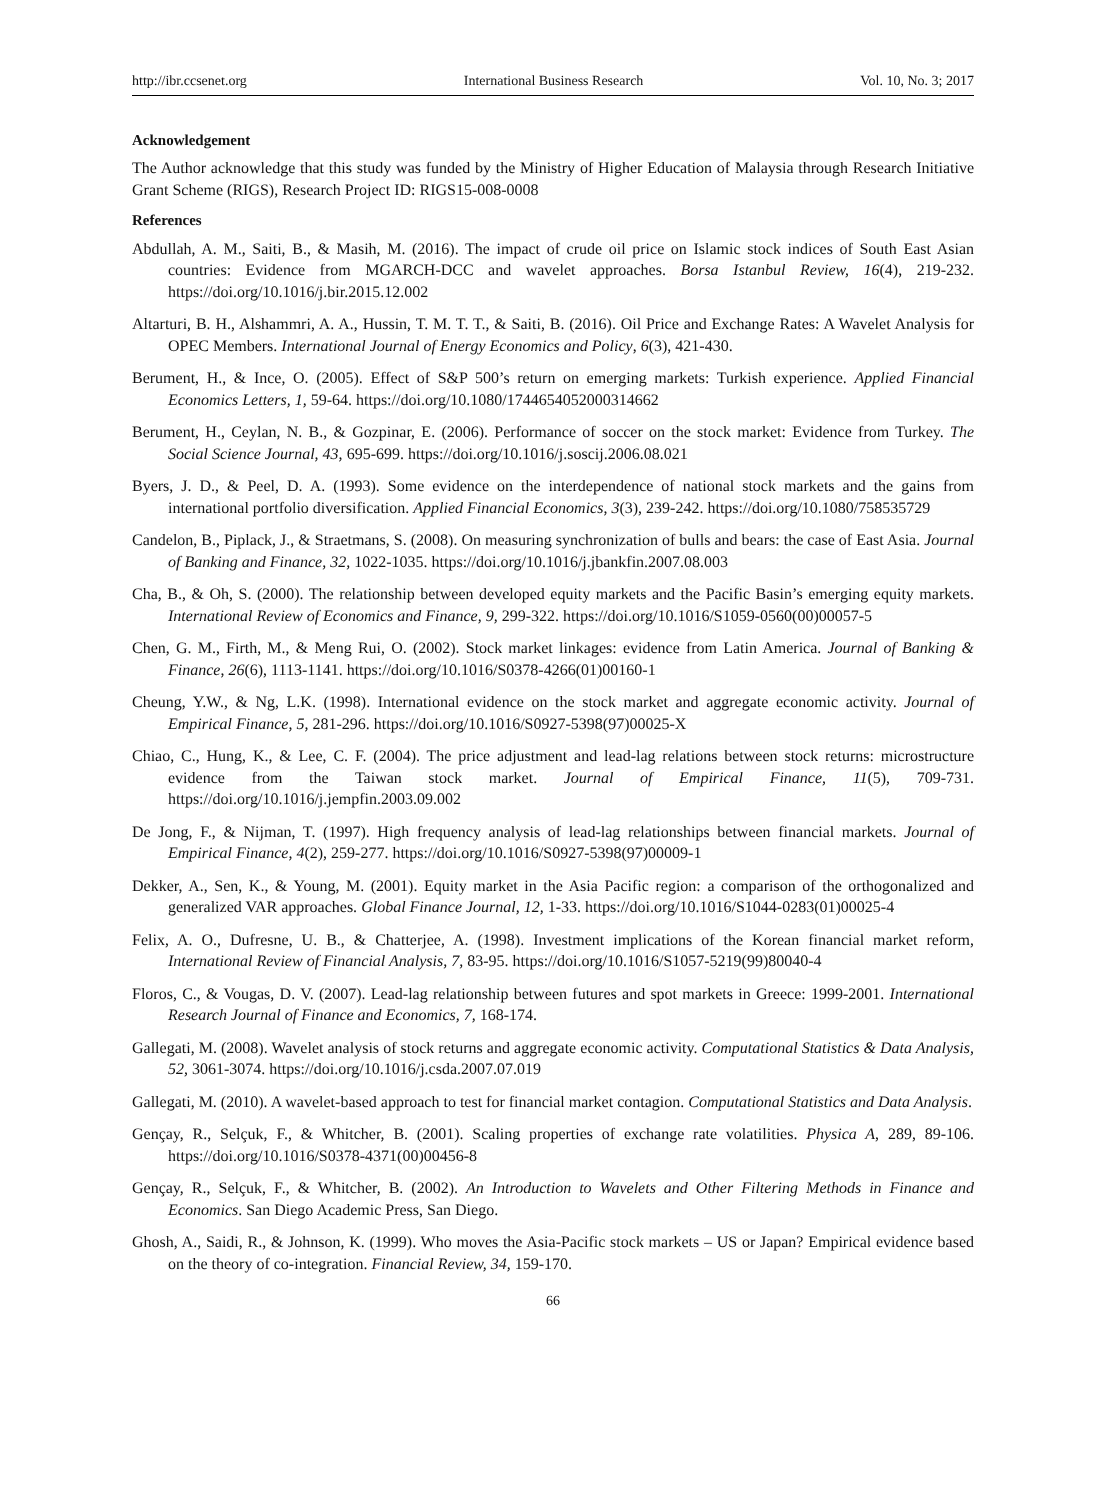http://ibr.ccsenet.org International Business Research Vol. 10, No. 3; 2017
Acknowledgement
The Author acknowledge that this study was funded by the Ministry of Higher Education of Malaysia through Research Initiative Grant Scheme (RIGS), Research Project ID: RIGS15-008-0008
References
Abdullah, A. M., Saiti, B., & Masih, M. (2016). The impact of crude oil price on Islamic stock indices of South East Asian countries: Evidence from MGARCH-DCC and wavelet approaches. Borsa Istanbul Review, 16(4), 219-232. https://doi.org/10.1016/j.bir.2015.12.002
Altarturi, B. H., Alshammri, A. A., Hussin, T. M. T. T., & Saiti, B. (2016). Oil Price and Exchange Rates: A Wavelet Analysis for OPEC Members. International Journal of Energy Economics and Policy, 6(3), 421-430.
Berument, H., & Ince, O. (2005). Effect of S&P 500’s return on emerging markets: Turkish experience. Applied Financial Economics Letters, 1, 59-64. https://doi.org/10.1080/17446540520003146​62
Berument, H., Ceylan, N. B., & Gozpinar, E. (2006). Performance of soccer on the stock market: Evidence from Turkey. The Social Science Journal, 43, 695-699. https://doi.org/10.1016/j.soscij.2006.08.021
Byers, J. D., & Peel, D. A. (1993). Some evidence on the interdependence of national stock markets and the gains from international portfolio diversification. Applied Financial Economics, 3(3), 239-242. https://doi.org/10.1080/758535729
Candelon, B., Piplack, J., & Straetmans, S. (2008). On measuring synchronization of bulls and bears: the case of East Asia. Journal of Banking and Finance, 32, 1022-1035. https://doi.org/10.1016/j.jbankfin.2007.08.003
Cha, B., & Oh, S. (2000). The relationship between developed equity markets and the Pacific Basin’s emerging equity markets. International Review of Economics and Finance, 9, 299-322. https://doi.org/10.1016/S1059-0560(00)00057-5
Chen, G. M., Firth, M., & Meng Rui, O. (2002). Stock market linkages: evidence from Latin America. Journal of Banking & Finance, 26(6), 1113-1141. https://doi.org/10.1016/S0378-4266(01)00160-1
Cheung, Y.W., & Ng, L.K. (1998). International evidence on the stock market and aggregate economic activity. Journal of Empirical Finance, 5, 281-296. https://doi.org/10.1016/S0927-5398(97)00025-X
Chiao, C., Hung, K., & Lee, C. F. (2004). The price adjustment and lead-lag relations between stock returns: microstructure evidence from the Taiwan stock market. Journal of Empirical Finance, 11(5), 709-731. https://doi.org/10.1016/j.jempfin.2003.09.002
De Jong, F., & Nijman, T. (1997). High frequency analysis of lead-lag relationships between financial markets. Journal of Empirical Finance, 4(2), 259-277. https://doi.org/10.1016/S0927-5398(97)00009-1
Dekker, A., Sen, K., & Young, M. (2001). Equity market in the Asia Pacific region: a comparison of the orthogonalized and generalized VAR approaches. Global Finance Journal, 12, 1-33. https://doi.org/10.1016/S1044-0283(01)00025-4
Felix, A. O., Dufresne, U. B., & Chatterjee, A. (1998). Investment implications of the Korean financial market reform, International Review of Financial Analysis, 7, 83-95. https://doi.org/10.1016/S1057-5219(99)80040-4
Floros, C., & Vougas, D. V. (2007). Lead-lag relationship between futures and spot markets in Greece: 1999-2001. International Research Journal of Finance and Economics, 7, 168-174.
Gallegati, M. (2008). Wavelet analysis of stock returns and aggregate economic activity. Computational Statistics & Data Analysis, 52, 3061-3074. https://doi.org/10.1016/j.csda.2007.07.019
Gallegati, M. (2010). A wavelet-based approach to test for financial market contagion. Computational Statistics and Data Analysis.
Gençay, R., Selçuk, F., & Whitcher, B. (2001). Scaling properties of exchange rate volatilities. Physica A, 289, 89-106. https://doi.org/10.1016/S0378-4371(00)00456-8
Gençay, R., Selçuk, F., & Whitcher, B. (2002). An Introduction to Wavelets and Other Filtering Methods in Finance and Economics. San Diego Academic Press, San Diego.
Ghosh, A., Saidi, R., & Johnson, K. (1999). Who moves the Asia-Pacific stock markets – US or Japan? Empirical evidence based on the theory of co-integration. Financial Review, 34, 159-170.
66